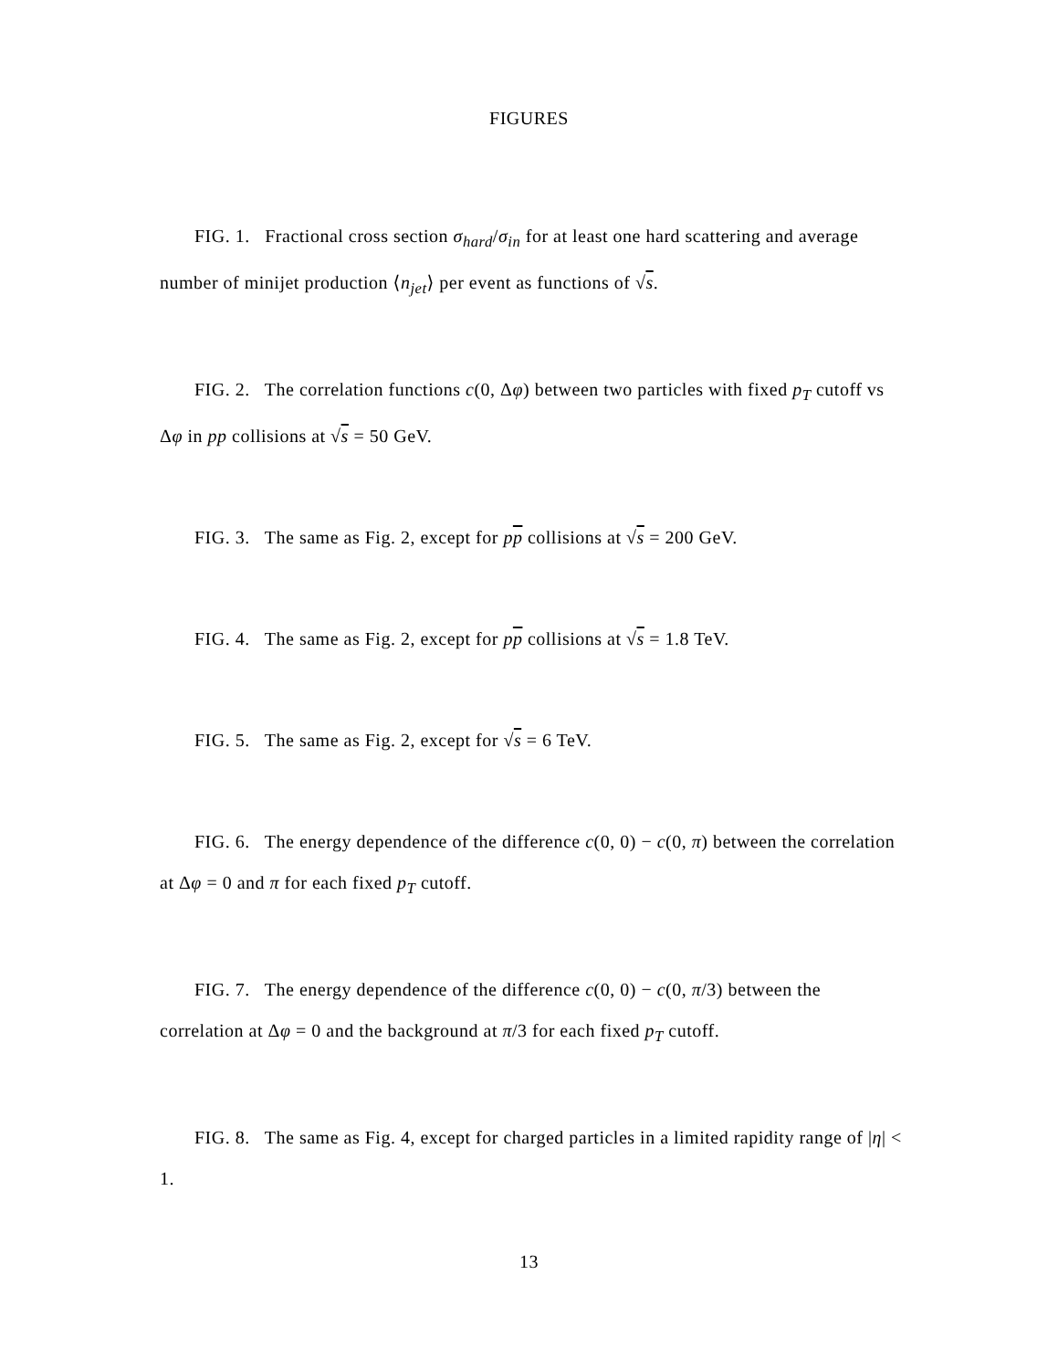FIGURES
FIG. 1. Fractional cross section σ<sub>hard</sub>/σ<sub>in</sub> for at least one hard scattering and average number of minijet production ⟨n<sub>jet</sub>⟩ per event as functions of √s.
FIG. 2. The correlation functions c(0, Δφ) between two particles with fixed p<sub>T</sub> cutoff vs Δφ in pp collisions at √s = 50 GeV.
FIG. 3. The same as Fig. 2, except for pp collisions at √s = 200 GeV.
FIG. 4. The same as Fig. 2, except for pp collisions at √s = 1.8 TeV.
FIG. 5. The same as Fig. 2, except for √s = 6 TeV.
FIG. 6. The energy dependence of the difference c(0, 0) − c(0, π) between the correlation at Δφ = 0 and π for each fixed p<sub>T</sub> cutoff.
FIG. 7. The energy dependence of the difference c(0, 0) − c(0, π/3) between the correlation at Δφ = 0 and the background at π/3 for each fixed p<sub>T</sub> cutoff.
FIG. 8. The same as Fig. 4, except for charged particles in a limited rapidity range of |η| < 1.
13